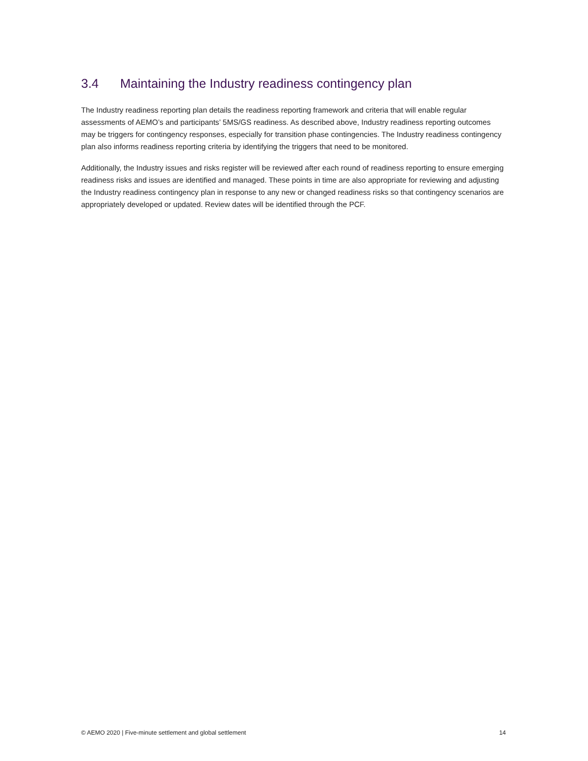3.4 Maintaining the Industry readiness contingency plan
The Industry readiness reporting plan details the readiness reporting framework and criteria that will enable regular assessments of AEMO’s and participants’ 5MS/GS readiness. As described above, Industry readiness reporting outcomes may be triggers for contingency responses, especially for transition phase contingencies. The Industry readiness contingency plan also informs readiness reporting criteria by identifying the triggers that need to be monitored.
Additionally, the Industry issues and risks register will be reviewed after each round of readiness reporting to ensure emerging readiness risks and issues are identified and managed. These points in time are also appropriate for reviewing and adjusting the Industry readiness contingency plan in response to any new or changed readiness risks so that contingency scenarios are appropriately developed or updated. Review dates will be identified through the PCF.
© AEMO 2020 | Five-minute settlement and global settlement 14